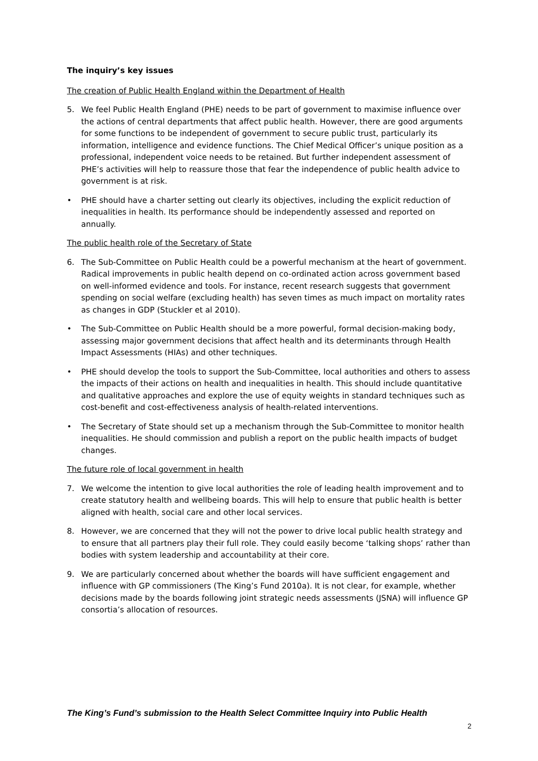The inquiry’s key issues
The creation of Public Health England within the Department of Health
5. We feel Public Health England (PHE) needs to be part of government to maximise influence over the actions of central departments that affect public health. However, there are good arguments for some functions to be independent of government to secure public trust, particularly its information, intelligence and evidence functions. The Chief Medical Officer’s unique position as a professional, independent voice needs to be retained. But further independent assessment of PHE’s activities will help to reassure those that fear the independence of public health advice to government is at risk.
• PHE should have a charter setting out clearly its objectives, including the explicit reduction of inequalities in health. Its performance should be independently assessed and reported on annually.
The public health role of the Secretary of State
6. The Sub-Committee on Public Health could be a powerful mechanism at the heart of government. Radical improvements in public health depend on co-ordinated action across government based on well-informed evidence and tools. For instance, recent research suggests that government spending on social welfare (excluding health) has seven times as much impact on mortality rates as changes in GDP (Stuckler et al 2010).
• The Sub-Committee on Public Health should be a more powerful, formal decision-making body, assessing major government decisions that affect health and its determinants through Health Impact Assessments (HIAs) and other techniques.
• PHE should develop the tools to support the Sub-Committee, local authorities and others to assess the impacts of their actions on health and inequalities in health. This should include quantitative and qualitative approaches and explore the use of equity weights in standard techniques such as cost-benefit and cost-effectiveness analysis of health-related interventions.
• The Secretary of State should set up a mechanism through the Sub-Committee to monitor health inequalities. He should commission and publish a report on the public health impacts of budget changes.
The future role of local government in health
7. We welcome the intention to give local authorities the role of leading health improvement and to create statutory health and wellbeing boards. This will help to ensure that public health is better aligned with health, social care and other local services.
8. However, we are concerned that they will not the power to drive local public health strategy and to ensure that all partners play their full role. They could easily become ‘talking shops’ rather than bodies with system leadership and accountability at their core.
9. We are particularly concerned about whether the boards will have sufficient engagement and influence with GP commissioners (The King’s Fund 2010a). It is not clear, for example, whether decisions made by the boards following joint strategic needs assessments (JSNA) will influence GP consortia’s allocation of resources.
The King’s Fund’s submission to the Health Select Committee Inquiry into Public Health
2